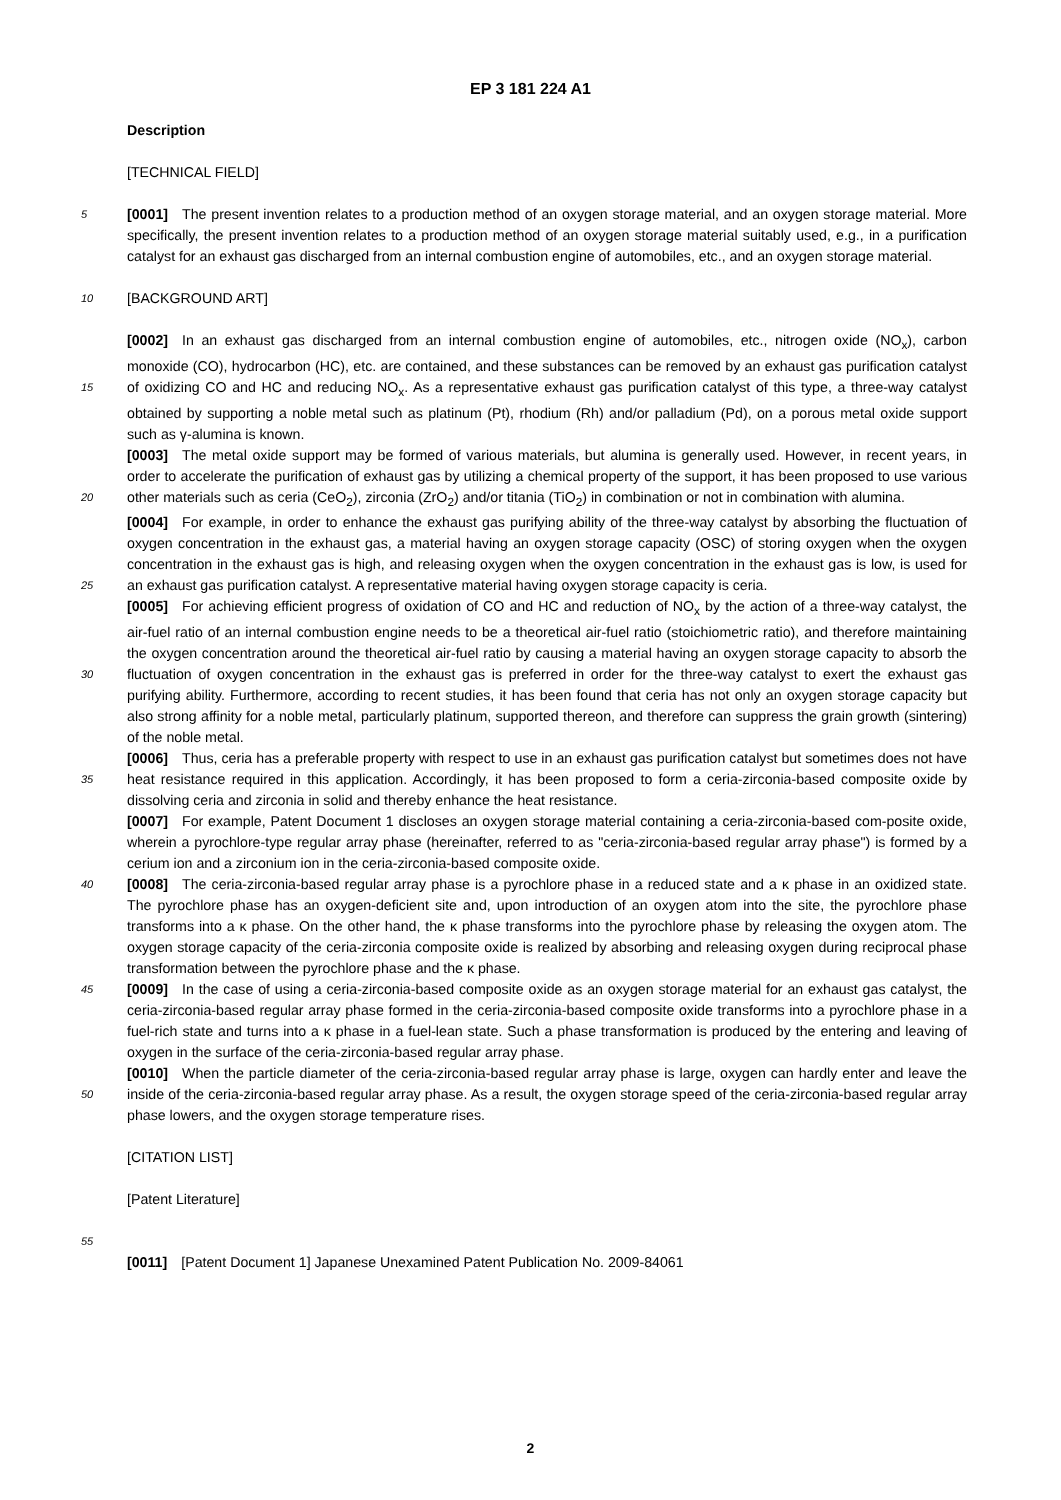EP 3 181 224 A1
Description
[TECHNICAL FIELD]
5 [0001] The present invention relates to a production method of an oxygen storage material, and an oxygen storage material. More specifically, the present invention relates to a production method of an oxygen storage material suitably used, e.g., in a purification catalyst for an exhaust gas discharged from an internal combustion engine of automobiles, etc., and an oxygen storage material.
10 [BACKGROUND ART]
[0002] In an exhaust gas discharged from an internal combustion engine of automobiles, etc., nitrogen oxide (NO<sub>x</sub>), carbon monoxide (CO), hydrocarbon (HC), etc. are contained, and these substances can be removed by an exhaust gas purification catalyst of oxidizing CO and HC and reducing NO<sub>x</sub>. As a representative exhaust gas purification catalyst 15 of this type, a three-way catalyst obtained by supporting a noble metal such as platinum (Pt), rhodium (Rh) and/or palladium (Pd), on a porous metal oxide support such as γ-alumina is known.
[0003] The metal oxide support may be formed of various materials, but alumina is generally used. However, in recent years, in order to accelerate the purification of exhaust gas by utilizing a chemical property of the support, it has been proposed to use various other materials such as ceria (CeO<sub>2</sub>), zirconia (ZrO<sub>2</sub>) and/or titania (TiO<sub>2</sub>) in combination or not 20 in combination with alumina.
[0004] For example, in order to enhance the exhaust gas purifying ability of the three-way catalyst by absorbing the fluctuation of oxygen concentration in the exhaust gas, a material having an oxygen storage capacity (OSC) of storing oxygen when the oxygen concentration in the exhaust gas is high, and releasing oxygen when the oxygen concentration in the exhaust gas is low, is used for an exhaust gas purification catalyst. A representative material having oxygen 25 storage capacity is ceria.
[0005] For achieving efficient progress of oxidation of CO and HC and reduction of NO<sub>x</sub> by the action of a three-way catalyst, the air-fuel ratio of an internal combustion engine needs to be a theoretical air-fuel ratio (stoichiometric ratio), and therefore maintaining the oxygen concentration around the theoretical air-fuel ratio by causing a material having an oxygen storage capacity to absorb the fluctuation of oxygen concentration in the exhaust gas is preferred in order for 30 the three-way catalyst to exert the exhaust gas purifying ability. Furthermore, according to recent studies, it has been found that ceria has not only an oxygen storage capacity but also strong affinity for a noble metal, particularly platinum, supported thereon, and therefore can suppress the grain growth (sintering) of the noble metal.
[0006] Thus, ceria has a preferable property with respect to use in an exhaust gas purification catalyst but sometimes does not have heat resistance required in this application. Accordingly, it has been proposed to form a ceria-zirconia- 35 based composite oxide by dissolving ceria and zirconia in solid and thereby enhance the heat resistance.
[0007] For example, Patent Document 1 discloses an oxygen storage material containing a ceria-zirconia-based com-posite oxide, wherein a pyrochlore-type regular array phase (hereinafter, referred to as "ceria-zirconia-based regular array phase") is formed by a cerium ion and a zirconium ion in the ceria-zirconia-based composite oxide.
[0008] The ceria-zirconia-based regular array phase is a pyrochlore phase in a reduced state and a κ phase in an 40 oxidized state. The pyrochlore phase has an oxygen-deficient site and, upon introduction of an oxygen atom into the site, the pyrochlore phase transforms into a κ phase. On the other hand, the κ phase transforms into the pyrochlore phase by releasing the oxygen atom. The oxygen storage capacity of the ceria-zirconia composite oxide is realized by absorbing and releasing oxygen during reciprocal phase transformation between the pyrochlore phase and the κ phase.
[0009] In the case of using a ceria-zirconia-based composite oxide as an oxygen storage material for an exhaust gas 45 catalyst, the ceria-zirconia-based regular array phase formed in the ceria-zirconia-based composite oxide transforms into a pyrochlore phase in a fuel-rich state and turns into a κ phase in a fuel-lean state. Such a phase transformation is produced by the entering and leaving of oxygen in the surface of the ceria-zirconia-based regular array phase.
[0010] When the particle diameter of the ceria-zirconia-based regular array phase is large, oxygen can hardly enter and leave the inside of the ceria-zirconia-based regular array phase. As a result, the oxygen storage speed of the ceria- 50 zirconia-based regular array phase lowers, and the oxygen storage temperature rises.
[CITATION LIST]
[Patent Literature]
55
[0011] [Patent Document 1] Japanese Unexamined Patent Publication No. 2009-84061
2